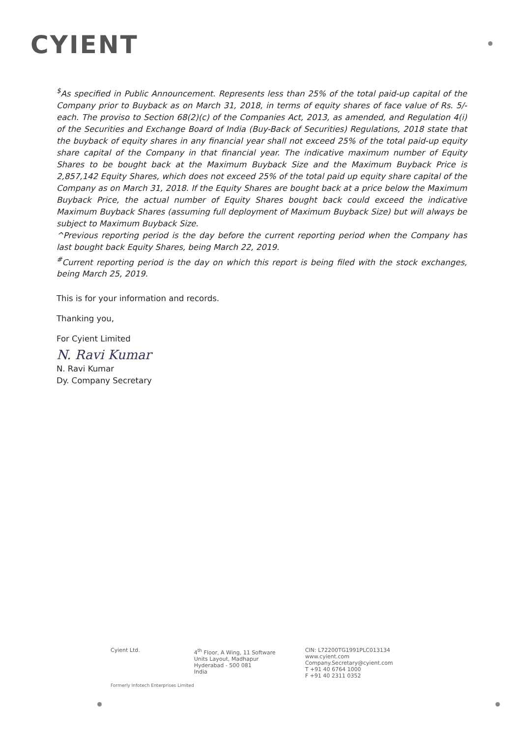CYIENT
<sup>$</sup>As specified in Public Announcement. Represents less than 25% of the total paid-up capital of the Company prior to Buyback as on March 31, 2018, in terms of equity shares of face value of Rs. 5/- each. The proviso to Section 68(2)(c) of the Companies Act, 2013, as amended, and Regulation 4(i) of the Securities and Exchange Board of India (Buy-Back of Securities) Regulations, 2018 state that the buyback of equity shares in any financial year shall not exceed 25% of the total paid-up equity share capital of the Company in that financial year. The indicative maximum number of Equity Shares to be bought back at the Maximum Buyback Size and the Maximum Buyback Price is 2,857,142 Equity Shares, which does not exceed 25% of the total paid up equity share capital of the Company as on March 31, 2018. If the Equity Shares are bought back at a price below the Maximum Buyback Price, the actual number of Equity Shares bought back could exceed the indicative Maximum Buyback Shares (assuming full deployment of Maximum Buyback Size) but will always be subject to Maximum Buyback Size.
^Previous reporting period is the day before the current reporting period when the Company has last bought back Equity Shares, being March 22, 2019.
<sup>#</sup> Current reporting period is the day on which this report is being filed with the stock exchanges, being March 25, 2019.
This is for your information and records.
Thanking you,
For Cyient Limited
N. Ravi Kumar
N. Ravi Kumar
Dy. Company Secretary
Cyient Ltd. 4<sup>th</sup> Floor, A Wing, 11 Software
Units Layout, Madhapur
Hyderabad - 500 081
India
CIN: L72200TG1991PLC013134
www.cyient.com
Company.Secretary@cyient.com
T +91 40 6764 1000
F +91 40 2311 0352
Formerly Infotech Enterprises Limited